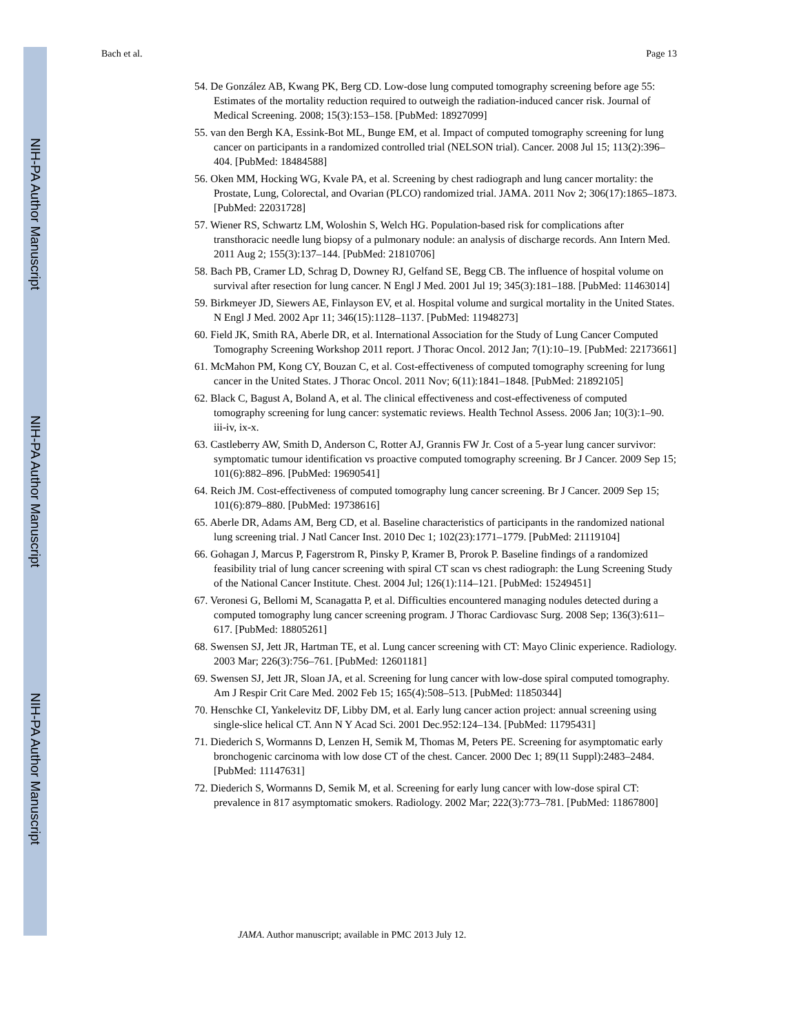NIH-PA Author Manuscript
NIH-PA Author Manuscript
NIH-PA Author Manuscript
Bach et al. Page 13
54. De González AB, Kwang PK, Berg CD. Low-dose lung computed tomography screening before age 55: Estimates of the mortality reduction required to outweigh the radiation-induced cancer risk. Journal of Medical Screening. 2008; 15(3):153–158. [PubMed: 18927099]
55. van den Bergh KA, Essink-Bot ML, Bunge EM, et al. Impact of computed tomography screening for lung cancer on participants in a randomized controlled trial (NELSON trial). Cancer. 2008 Jul 15; 113(2):396–404. [PubMed: 18484588]
56. Oken MM, Hocking WG, Kvale PA, et al. Screening by chest radiograph and lung cancer mortality: the Prostate, Lung, Colorectal, and Ovarian (PLCO) randomized trial. JAMA. 2011 Nov 2; 306(17):1865–1873. [PubMed: 22031728]
57. Wiener RS, Schwartz LM, Woloshin S, Welch HG. Population-based risk for complications after transthoracic needle lung biopsy of a pulmonary nodule: an analysis of discharge records. Ann Intern Med. 2011 Aug 2; 155(3):137–144. [PubMed: 21810706]
58. Bach PB, Cramer LD, Schrag D, Downey RJ, Gelfand SE, Begg CB. The influence of hospital volume on survival after resection for lung cancer. N Engl J Med. 2001 Jul 19; 345(3):181–188. [PubMed: 11463014]
59. Birkmeyer JD, Siewers AE, Finlayson EV, et al. Hospital volume and surgical mortality in the United States. N Engl J Med. 2002 Apr 11; 346(15):1128–1137. [PubMed: 11948273]
60. Field JK, Smith RA, Aberle DR, et al. International Association for the Study of Lung Cancer Computed Tomography Screening Workshop 2011 report. J Thorac Oncol. 2012 Jan; 7(1):10–19. [PubMed: 22173661]
61. McMahon PM, Kong CY, Bouzan C, et al. Cost-effectiveness of computed tomography screening for lung cancer in the United States. J Thorac Oncol. 2011 Nov; 6(11):1841–1848. [PubMed: 21892105]
62. Black C, Bagust A, Boland A, et al. The clinical effectiveness and cost-effectiveness of computed tomography screening for lung cancer: systematic reviews. Health Technol Assess. 2006 Jan; 10(3):1–90. iii-iv, ix-x.
63. Castleberry AW, Smith D, Anderson C, Rotter AJ, Grannis FW Jr. Cost of a 5-year lung cancer survivor: symptomatic tumour identification vs proactive computed tomography screening. Br J Cancer. 2009 Sep 15; 101(6):882–896. [PubMed: 19690541]
64. Reich JM. Cost-effectiveness of computed tomography lung cancer screening. Br J Cancer. 2009 Sep 15; 101(6):879–880. [PubMed: 19738616]
65. Aberle DR, Adams AM, Berg CD, et al. Baseline characteristics of participants in the randomized national lung screening trial. J Natl Cancer Inst. 2010 Dec 1; 102(23):1771–1779. [PubMed: 21119104]
66. Gohagan J, Marcus P, Fagerstrom R, Pinsky P, Kramer B, Prorok P. Baseline findings of a randomized feasibility trial of lung cancer screening with spiral CT scan vs chest radiograph: the Lung Screening Study of the National Cancer Institute. Chest. 2004 Jul; 126(1):114–121. [PubMed: 15249451]
67. Veronesi G, Bellomi M, Scanagatta P, et al. Difficulties encountered managing nodules detected during a computed tomography lung cancer screening program. J Thorac Cardiovasc Surg. 2008 Sep; 136(3):611–617. [PubMed: 18805261]
68. Swensen SJ, Jett JR, Hartman TE, et al. Lung cancer screening with CT: Mayo Clinic experience. Radiology. 2003 Mar; 226(3):756–761. [PubMed: 12601181]
69. Swensen SJ, Jett JR, Sloan JA, et al. Screening for lung cancer with low-dose spiral computed tomography. Am J Respir Crit Care Med. 2002 Feb 15; 165(4):508–513. [PubMed: 11850344]
70. Henschke CI, Yankelevitz DF, Libby DM, et al. Early lung cancer action project: annual screening using single-slice helical CT. Ann N Y Acad Sci. 2001 Dec.952:124–134. [PubMed: 11795431]
71. Diederich S, Wormanns D, Lenzen H, Semik M, Thomas M, Peters PE. Screening for asymptomatic early bronchogenic carcinoma with low dose CT of the chest. Cancer. 2000 Dec 1; 89(11 Suppl):2483–2484. [PubMed: 11147631]
72. Diederich S, Wormanns D, Semik M, et al. Screening for early lung cancer with low-dose spiral CT: prevalence in 817 asymptomatic smokers. Radiology. 2002 Mar; 222(3):773–781. [PubMed: 11867800]
JAMA. Author manuscript; available in PMC 2013 July 12.